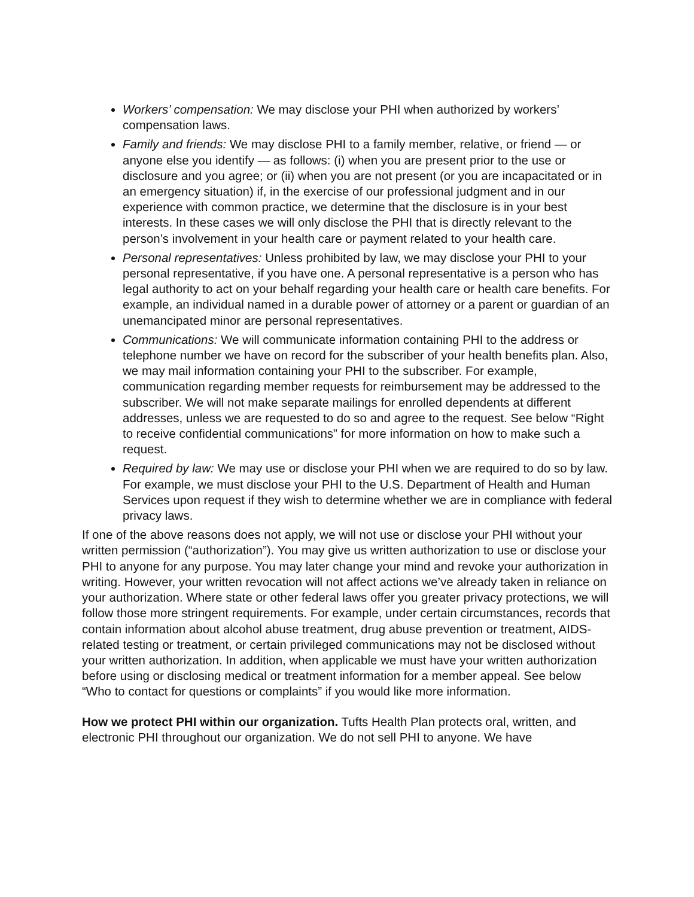Workers’ compensation: We may disclose your PHI when authorized by workers’ compensation laws.
Family and friends: We may disclose PHI to a family member, relative, or friend — or anyone else you identify — as follows: (i) when you are present prior to the use or disclosure and you agree; or (ii) when you are not present (or you are incapacitated or in an emergency situation) if, in the exercise of our professional judgment and in our experience with common practice, we determine that the disclosure is in your best interests. In these cases we will only disclose the PHI that is directly relevant to the person’s involvement in your health care or payment related to your health care.
Personal representatives: Unless prohibited by law, we may disclose your PHI to your personal representative, if you have one. A personal representative is a person who has legal authority to act on your behalf regarding your health care or health care benefits. For example, an individual named in a durable power of attorney or a parent or guardian of an unemancipated minor are personal representatives.
Communications: We will communicate information containing PHI to the address or telephone number we have on record for the subscriber of your health benefits plan. Also, we may mail information containing your PHI to the subscriber. For example, communication regarding member requests for reimbursement may be addressed to the subscriber. We will not make separate mailings for enrolled dependents at different addresses, unless we are requested to do so and agree to the request. See below “Right to receive confidential communications” for more information on how to make such a request.
Required by law: We may use or disclose your PHI when we are required to do so by law. For example, we must disclose your PHI to the U.S. Department of Health and Human Services upon request if they wish to determine whether we are in compliance with federal privacy laws.
If one of the above reasons does not apply, we will not use or disclose your PHI without your written permission (“authorization”). You may give us written authorization to use or disclose your PHI to anyone for any purpose. You may later change your mind and revoke your authorization in writing. However, your written revocation will not affect actions we’ve already taken in reliance on your authorization. Where state or other federal laws offer you greater privacy protections, we will follow those more stringent requirements. For example, under certain circumstances, records that contain information about alcohol abuse treatment, drug abuse prevention or treatment, AIDS-related testing or treatment, or certain privileged communications may not be disclosed without your written authorization. In addition, when applicable we must have your written authorization before using or disclosing medical or treatment information for a member appeal. See below “Who to contact for questions or complaints” if you would like more information.
How we protect PHI within our organization. Tufts Health Plan protects oral, written, and electronic PHI throughout our organization. We do not sell PHI to anyone. We have